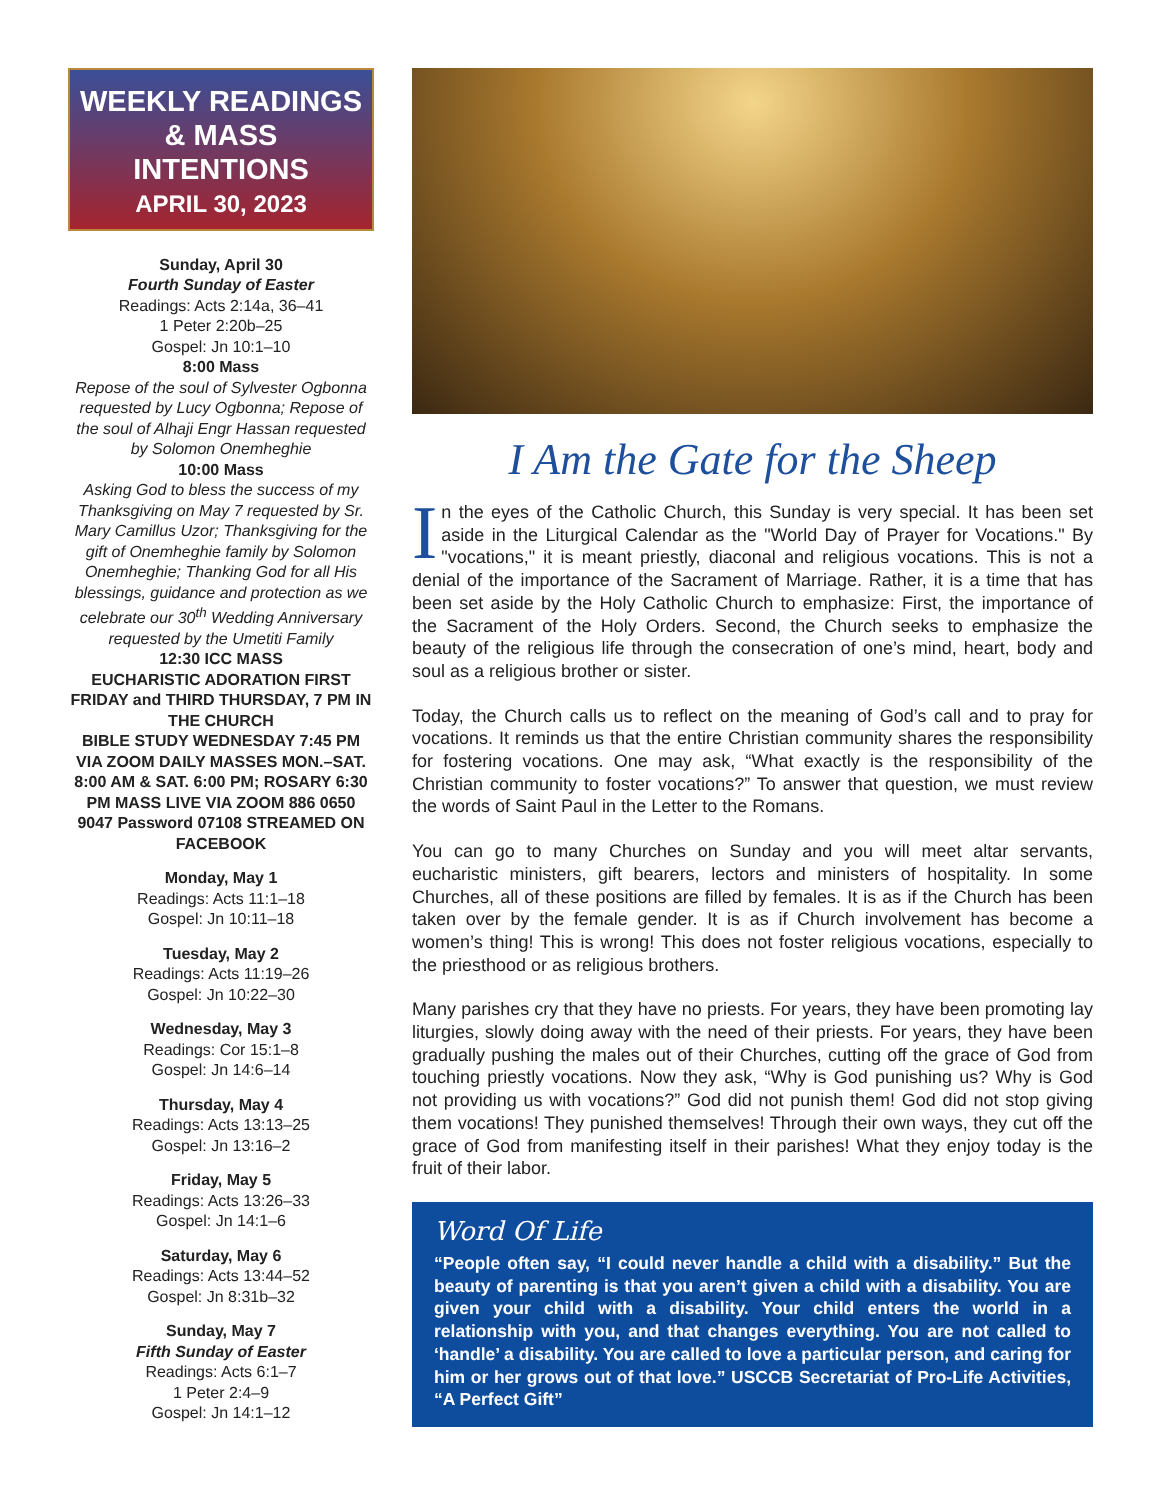WEEKLY READINGS
& MASS INTENTIONS
APRIL 30, 2023
Sunday, April 30
Fourth Sunday of Easter
Readings: Acts 2:14a, 36–41
1 Peter 2:20b–25
Gospel: Jn 10:1–10
8:00 Mass
Repose of the soul of Sylvester Ogbonna requested by Lucy Ogbonna; Repose of the soul of Alhaji Engr Hassan requested by Solomon Onemheghie
10:00 Mass
Asking God to bless the success of my Thanksgiving on May 7 requested by Sr. Mary Camillus Uzor; Thanksgiving for the gift of Onemheghie family by Solomon Onemheghie; Thanking God for all His blessings, guidance and protection as we celebrate our 30<sup>th</sup> Wedding Anniversary requested by the Umetiti Family
12:30 ICC MASS
EUCHARISTIC ADORATION FIRST FRIDAY and THIRD THURSDAY, 7 PM IN THE CHURCH
BIBLE STUDY WEDNESDAY 7:45 PM VIA ZOOM DAILY MASSES MON.–SAT. 8:00 AM & SAT. 6:00 PM; ROSARY 6:30 PM MASS LIVE VIA ZOOM 886 0650 9047 Password 07108 STREAMED ON FACEBOOK
Monday, May 1
Readings: Acts 11:1–18
Gospel: Jn 10:11–18
Tuesday, May 2
Readings: Acts 11:19–26
Gospel: Jn 10:22–30
Wednesday, May 3
Readings: Cor 15:1–8
Gospel: Jn 14:6–14
Thursday, May 4
Readings: Acts 13:13–25
Gospel: Jn 13:16–2
Friday, May 5
Readings: Acts 13:26–33
Gospel: Jn 14:1–6
Saturday, May 6
Readings: Acts 13:44–52
Gospel: Jn 8:31b–32
Sunday, May 7
Fifth Sunday of Easter
Readings: Acts 6:1–7
1 Peter 2:4–9
Gospel: Jn 14:1–12
I Am the Gate for the Sheep
In the eyes of the Catholic Church, this Sunday is very special. It has been set aside in the Liturgical Calendar as the "World Day of Prayer for Vocations." By "vocations," it is meant priestly, diaconal and religious vocations. This is not a denial of the importance of the Sacrament of Marriage. Rather, it is a time that has been set aside by the Holy Catholic Church to emphasize: First, the importance of the Sacrament of the Holy Orders. Second, the Church seeks to emphasize the beauty of the religious life through the consecration of one’s mind, heart, body and soul as a religious brother or sister.
Today, the Church calls us to reflect on the meaning of God’s call and to pray for vocations. It reminds us that the entire Christian community shares the responsibility for fostering vocations. One may ask, “What exactly is the responsibility of the Christian community to foster vocations?” To answer that question, we must review the words of Saint Paul in the Letter to the Romans.
You can go to many Churches on Sunday and you will meet altar servants, eucharistic ministers, gift bearers, lectors and ministers of hospitality. In some Churches, all of these positions are filled by females. It is as if the Church has been taken over by the female gender. It is as if Church involvement has become a women’s thing! This is wrong! This does not foster religious vocations, especially to the priesthood or as religious brothers.
Many parishes cry that they have no priests. For years, they have been promoting lay liturgies, slowly doing away with the need of their priests. For years, they have been gradually pushing the males out of their Churches, cutting off the grace of God from touching priestly vocations. Now they ask, “Why is God punishing us? Why is God not providing us with vocations?” God did not punish them! God did not stop giving them vocations! They punished themselves! Through their own ways, they cut off the grace of God from manifesting itself in their parishes! What they enjoy today is the fruit of their labor.
Word Of Life
“People often say, “I could never handle a child with a disability.” But the beauty of parenting is that you aren’t given a child with a disability. You are given your child with a disability. Your child enters the world in a relationship with you, and that changes everything. You are not called to ‘handle’ a disability. You are called to love a particular person, and caring for him or her grows out of that love.” USCCB Secretariat of Pro-Life Activities, “A Perfect Gift”